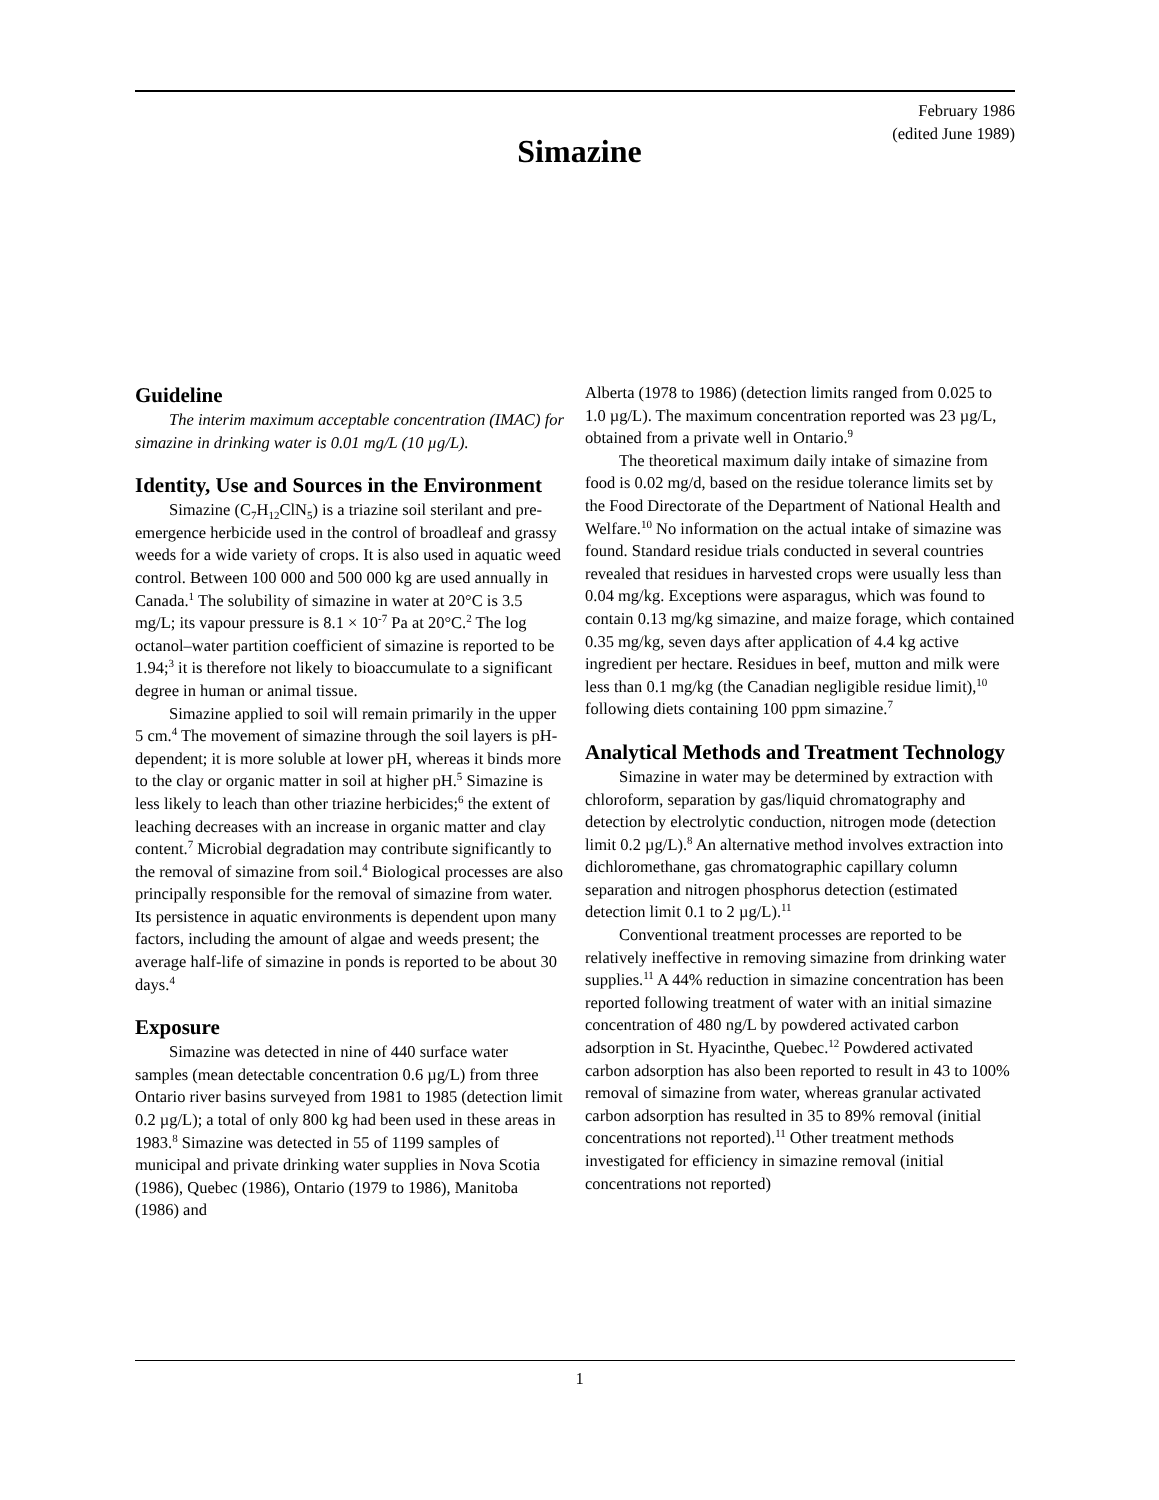February 1986
(edited June 1989)
Simazine
Guideline
The interim maximum acceptable concentration (IMAC) for simazine in drinking water is 0.01 mg/L (10 µg/L).
Identity, Use and Sources in the Environment
Simazine (C<sub>7</sub>H<sub>12</sub>ClN<sub>5</sub>) is a triazine soil sterilant and pre-emergence herbicide used in the control of broadleaf and grassy weeds for a wide variety of crops. It is also used in aquatic weed control. Between 100 000 and 500 000 kg are used annually in Canada.<sup>1</sup> The solubility of simazine in water at 20°C is 3.5 mg/L; its vapour pressure is 8.1 × 10<sup>-7</sup> Pa at 20°C.<sup>2</sup> The log octanol–water partition coefficient of simazine is reported to be 1.94;<sup>3</sup> it is therefore not likely to bioaccumulate to a significant degree in human or animal tissue.
Simazine applied to soil will remain primarily in the upper 5 cm.<sup>4</sup> The movement of simazine through the soil layers is pH-dependent; it is more soluble at lower pH, whereas it binds more to the clay or organic matter in soil at higher pH.<sup>5</sup> Simazine is less likely to leach than other triazine herbicides;<sup>6</sup> the extent of leaching decreases with an increase in organic matter and clay content.<sup>7</sup> Microbial degradation may contribute significantly to the removal of simazine from soil.<sup>4</sup> Biological processes are also principally responsible for the removal of simazine from water. Its persistence in aquatic environments is dependent upon many factors, including the amount of algae and weeds present; the average half-life of simazine in ponds is reported to be about 30 days.<sup>4</sup>
Exposure
Simazine was detected in nine of 440 surface water samples (mean detectable concentration 0.6 µg/L) from three Ontario river basins surveyed from 1981 to 1985 (detection limit 0.2 µg/L); a total of only 800 kg had been used in these areas in 1983.<sup>8</sup> Simazine was detected in 55 of 1199 samples of municipal and private drinking water supplies in Nova Scotia (1986), Quebec (1986), Ontario (1979 to 1986), Manitoba (1986) and
Alberta (1978 to 1986) (detection limits ranged from 0.025 to 1.0 µg/L). The maximum concentration reported was 23 µg/L, obtained from a private well in Ontario.<sup>9</sup>
The theoretical maximum daily intake of simazine from food is 0.02 mg/d, based on the residue tolerance limits set by the Food Directorate of the Department of National Health and Welfare.<sup>10</sup> No information on the actual intake of simazine was found. Standard residue trials conducted in several countries revealed that residues in harvested crops were usually less than 0.04 mg/kg. Exceptions were asparagus, which was found to contain 0.13 mg/kg simazine, and maize forage, which contained 0.35 mg/kg, seven days after application of 4.4 kg active ingredient per hectare. Residues in beef, mutton and milk were less than 0.1 mg/kg (the Canadian negligible residue limit),<sup>10</sup> following diets containing 100 ppm simazine.<sup>7</sup>
Analytical Methods and Treatment Technology
Simazine in water may be determined by extraction with chloroform, separation by gas/liquid chromatography and detection by electrolytic conduction, nitrogen mode (detection limit 0.2 µg/L).<sup>8</sup> An alternative method involves extraction into dichloromethane, gas chromatographic capillary column separation and nitrogen phosphorus detection (estimated detection limit 0.1 to 2 µg/L).<sup>11</sup>
Conventional treatment processes are reported to be relatively ineffective in removing simazine from drinking water supplies.<sup>11</sup> A 44% reduction in simazine concentration has been reported following treatment of water with an initial simazine concentration of 480 ng/L by powdered activated carbon adsorption in St. Hyacinthe, Quebec.<sup>12</sup> Powdered activated carbon adsorption has also been reported to result in 43 to 100% removal of simazine from water, whereas granular activated carbon adsorption has resulted in 35 to 89% removal (initial concentrations not reported).<sup>11</sup> Other treatment methods investigated for efficiency in simazine removal (initial concentrations not reported)
1